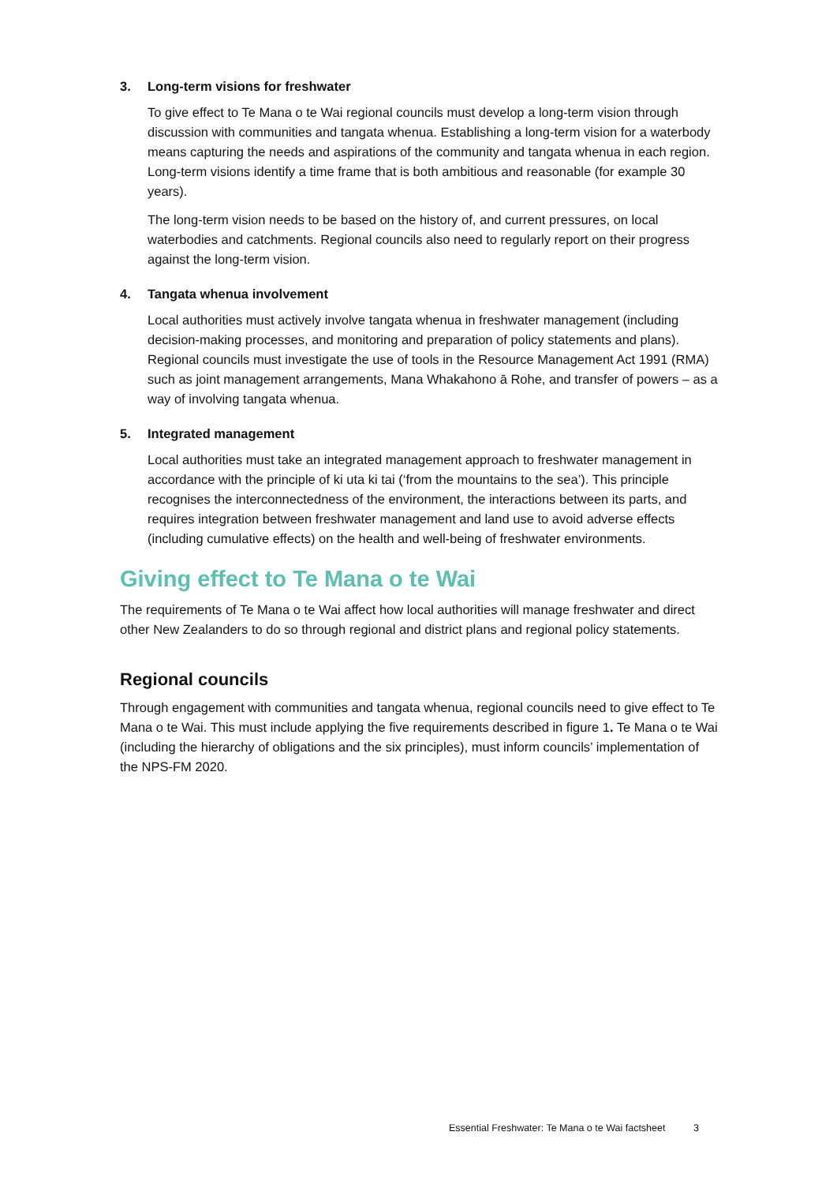3. Long-term visions for freshwater
To give effect to Te Mana o te Wai regional councils must develop a long-term vision through discussion with communities and tangata whenua. Establishing a long-term vision for a waterbody means capturing the needs and aspirations of the community and tangata whenua in each region. Long-term visions identify a time frame that is both ambitious and reasonable (for example 30 years).
The long-term vision needs to be based on the history of, and current pressures, on local waterbodies and catchments. Regional councils also need to regularly report on their progress against the long-term vision.
4. Tangata whenua involvement
Local authorities must actively involve tangata whenua in freshwater management (including decision-making processes, and monitoring and preparation of policy statements and plans). Regional councils must investigate the use of tools in the Resource Management Act 1991 (RMA) such as joint management arrangements, Mana Whakahono ā Rohe, and transfer of powers – as a way of involving tangata whenua.
5. Integrated management
Local authorities must take an integrated management approach to freshwater management in accordance with the principle of ki uta ki tai (‘from the mountains to the sea’). This principle recognises the interconnectedness of the environment, the interactions between its parts, and requires integration between freshwater management and land use to avoid adverse effects (including cumulative effects) on the health and well-being of freshwater environments.
Giving effect to Te Mana o te Wai
The requirements of Te Mana o te Wai affect how local authorities will manage freshwater and direct other New Zealanders to do so through regional and district plans and regional policy statements.
Regional councils
Through engagement with communities and tangata whenua, regional councils need to give effect to Te Mana o te Wai. This must include applying the five requirements described in figure 1. Te Mana o te Wai (including the hierarchy of obligations and the six principles), must inform councils’ implementation of the NPS-FM 2020.
Essential Freshwater: Te Mana o te Wai factsheet 3